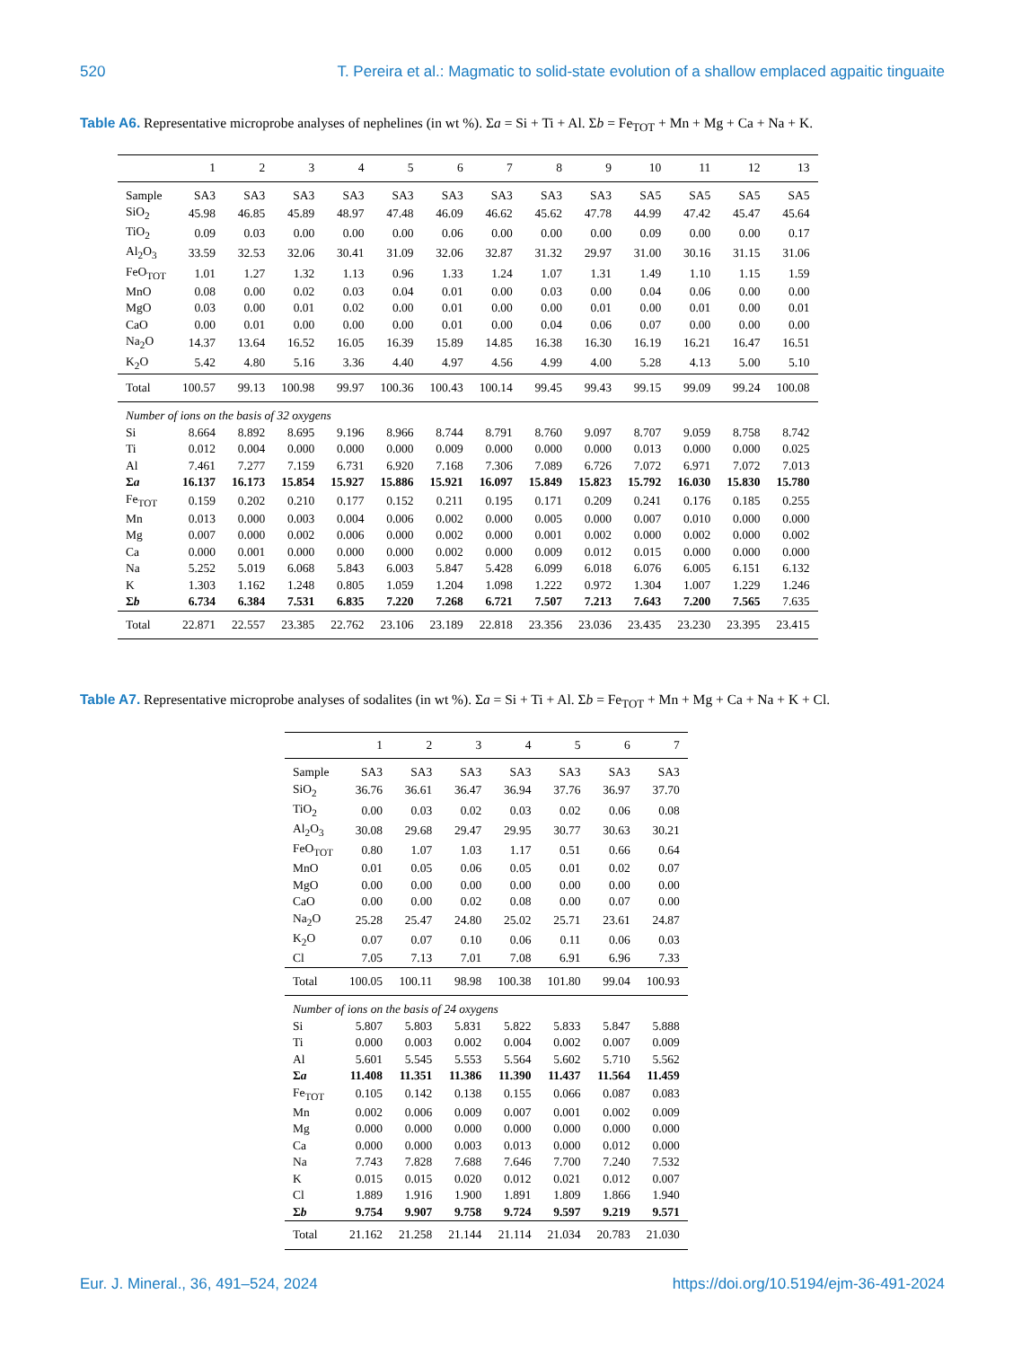520 T. Pereira et al.: Magmatic to solid-state evolution of a shallow emplaced agpaitic tinguaite
Table A6. Representative microprobe analyses of nephelines (in wt %). Σa = Si + Ti + Al. Σb = Fe<sub>TOT</sub> + Mn + Mg + Ca + Na + K.
| | 1 | 2 | 3 | 4 | 5 | 6 | 7 | 8 | 9 | 10 | 11 | 12 | 13 |
| --- | --- | --- | --- | --- | --- | --- | --- | --- | --- | --- | --- | --- | --- |
| Sample | SA3 | SA3 | SA3 | SA3 | SA3 | SA3 | SA3 | SA3 | SA3 | SA5 | SA5 | SA5 | SA5 |
| SiO<sub>2</sub> | 45.98 | 46.85 | 45.89 | 48.97 | 47.48 | 46.09 | 46.62 | 45.62 | 47.78 | 44.99 | 47.42 | 45.47 | 45.64 |
| TiO<sub>2</sub> | 0.09 | 0.03 | 0.00 | 0.00 | 0.00 | 0.06 | 0.00 | 0.00 | 0.00 | 0.09 | 0.00 | 0.00 | 0.17 |
| Al<sub>2</sub>O<sub>3</sub> | 33.59 | 32.53 | 32.06 | 30.41 | 31.09 | 32.06 | 32.87 | 31.32 | 29.97 | 31.00 | 30.16 | 31.15 | 31.06 |
| FeO<sub>TOT</sub> | 1.01 | 1.27 | 1.32 | 1.13 | 0.96 | 1.33 | 1.24 | 1.07 | 1.31 | 1.49 | 1.10 | 1.15 | 1.59 |
| MnO | 0.08 | 0.00 | 0.02 | 0.03 | 0.04 | 0.01 | 0.00 | 0.03 | 0.00 | 0.04 | 0.06 | 0.00 | 0.00 |
| MgO | 0.03 | 0.00 | 0.01 | 0.02 | 0.00 | 0.01 | 0.00 | 0.00 | 0.01 | 0.00 | 0.01 | 0.00 | 0.01 |
| CaO | 0.00 | 0.01 | 0.00 | 0.00 | 0.00 | 0.01 | 0.00 | 0.04 | 0.06 | 0.07 | 0.00 | 0.00 | 0.00 |
| Na<sub>2</sub>O | 14.37 | 13.64 | 16.52 | 16.05 | 16.39 | 15.89 | 14.85 | 16.38 | 16.30 | 16.19 | 16.21 | 16.47 | 16.51 |
| K<sub>2</sub>O | 5.42 | 4.80 | 5.16 | 3.36 | 4.40 | 4.97 | 4.56 | 4.99 | 4.00 | 5.28 | 4.13 | 5.00 | 5.10 |
| Total | 100.57 | 99.13 | 100.98 | 99.97 | 100.36 | 100.43 | 100.14 | 99.45 | 99.43 | 99.15 | 99.09 | 99.24 | 100.08 |
| Number of ions on the basis of 32 oxygens | | | | | | | | | | | | | |
| Si | 8.664 | 8.892 | 8.695 | 9.196 | 8.966 | 8.744 | 8.791 | 8.760 | 9.097 | 8.707 | 9.059 | 8.758 | 8.742 |
| Ti | 0.012 | 0.004 | 0.000 | 0.000 | 0.000 | 0.009 | 0.000 | 0.000 | 0.000 | 0.013 | 0.000 | 0.000 | 0.025 |
| Al | 7.461 | 7.277 | 7.159 | 6.731 | 6.920 | 7.168 | 7.306 | 7.089 | 6.726 | 7.072 | 6.971 | 7.072 | 7.013 |
| Σ a | 16.137 | 16.173 | 15.854 | 15.927 | 15.886 | 15.921 | 16.097 | 15.849 | 15.823 | 15.792 | 16.030 | 15.830 | 15.780 |
| Fe<sub>TOT</sub> | 0.159 | 0.202 | 0.210 | 0.177 | 0.152 | 0.211 | 0.195 | 0.171 | 0.209 | 0.241 | 0.176 | 0.185 | 0.255 |
| Mn | 0.013 | 0.000 | 0.003 | 0.004 | 0.006 | 0.002 | 0.000 | 0.005 | 0.000 | 0.007 | 0.010 | 0.000 | 0.000 |
| Mg | 0.007 | 0.000 | 0.002 | 0.006 | 0.000 | 0.002 | 0.000 | 0.001 | 0.002 | 0.000 | 0.002 | 0.000 | 0.002 |
| Ca | 0.000 | 0.001 | 0.000 | 0.000 | 0.000 | 0.002 | 0.000 | 0.009 | 0.012 | 0.015 | 0.000 | 0.000 | 0.000 |
| Na | 5.252 | 5.019 | 6.068 | 5.843 | 6.003 | 5.847 | 5.428 | 6.099 | 6.018 | 6.076 | 6.005 | 6.151 | 6.132 |
| K | 1.303 | 1.162 | 1.248 | 0.805 | 1.059 | 1.204 | 1.098 | 1.222 | 0.972 | 1.304 | 1.007 | 1.229 | 1.246 |
| Σ b | 6.734 | 6.384 | 7.531 | 6.835 | 7.220 | 7.268 | 6.721 | 7.507 | 7.213 | 7.643 | 7.200 | 7.565 | 7.635 |
| Total | 22.871 | 22.557 | 23.385 | 22.762 | 23.106 | 23.189 | 22.818 | 23.356 | 23.036 | 23.435 | 23.230 | 23.395 | 23.415 |
Table A7. Representative microprobe analyses of sodalites (in wt %). Σa = Si + Ti + Al. Σb = Fe<sub>TOT</sub> + Mn + Mg + Ca + Na + K + Cl.
| | 1 | 2 | 3 | 4 | 5 | 6 | 7 |
| --- | --- | --- | --- | --- | --- | --- | --- |
| Sample | SA3 | SA3 | SA3 | SA3 | SA3 | SA3 | SA3 |
| SiO<sub>2</sub> | 36.76 | 36.61 | 36.47 | 36.94 | 37.76 | 36.97 | 37.70 |
| TiO<sub>2</sub> | 0.00 | 0.03 | 0.02 | 0.03 | 0.02 | 0.06 | 0.08 |
| Al<sub>2</sub>O<sub>3</sub> | 30.08 | 29.68 | 29.47 | 29.95 | 30.77 | 30.63 | 30.21 |
| FeO<sub>TOT</sub> | 0.80 | 1.07 | 1.03 | 1.17 | 0.51 | 0.66 | 0.64 |
| MnO | 0.01 | 0.05 | 0.06 | 0.05 | 0.01 | 0.02 | 0.07 |
| MgO | 0.00 | 0.00 | 0.00 | 0.00 | 0.00 | 0.00 | 0.00 |
| CaO | 0.00 | 0.00 | 0.02 | 0.08 | 0.00 | 0.07 | 0.00 |
| Na<sub>2</sub>O | 25.28 | 25.47 | 24.80 | 25.02 | 25.71 | 23.61 | 24.87 |
| K<sub>2</sub>O | 0.07 | 0.07 | 0.10 | 0.06 | 0.11 | 0.06 | 0.03 |
| Cl | 7.05 | 7.13 | 7.01 | 7.08 | 6.91 | 6.96 | 7.33 |
| Total | 100.05 | 100.11 | 98.98 | 100.38 | 101.80 | 99.04 | 100.93 |
| Number of ions on the basis of 24 oxygens | | | | | | | |
| Si | 5.807 | 5.803 | 5.831 | 5.822 | 5.833 | 5.847 | 5.888 |
| Ti | 0.000 | 0.003 | 0.002 | 0.004 | 0.002 | 0.007 | 0.009 |
| Al | 5.601 | 5.545 | 5.553 | 5.564 | 5.602 | 5.710 | 5.562 |
| Σ a | 11.408 | 11.351 | 11.386 | 11.390 | 11.437 | 11.564 | 11.459 |
| Fe<sub>TOT</sub> | 0.105 | 0.142 | 0.138 | 0.155 | 0.066 | 0.087 | 0.083 |
| Mn | 0.002 | 0.006 | 0.009 | 0.007 | 0.001 | 0.002 | 0.009 |
| Mg | 0.000 | 0.000 | 0.000 | 0.000 | 0.000 | 0.000 | 0.000 |
| Ca | 0.000 | 0.000 | 0.003 | 0.013 | 0.000 | 0.012 | 0.000 |
| Na | 7.743 | 7.828 | 7.688 | 7.646 | 7.700 | 7.240 | 7.532 |
| K | 0.015 | 0.015 | 0.020 | 0.012 | 0.021 | 0.012 | 0.007 |
| Cl | 1.889 | 1.916 | 1.900 | 1.891 | 1.809 | 1.866 | 1.940 |
| Σ b | 9.754 | 9.907 | 9.758 | 9.724 | 9.597 | 9.219 | 9.571 |
| Total | 21.162 | 21.258 | 21.144 | 21.114 | 21.034 | 20.783 | 21.030 |
Eur. J. Mineral., 36, 491–524, 2024 https://doi.org/10.5194/ejm-36-491-2024